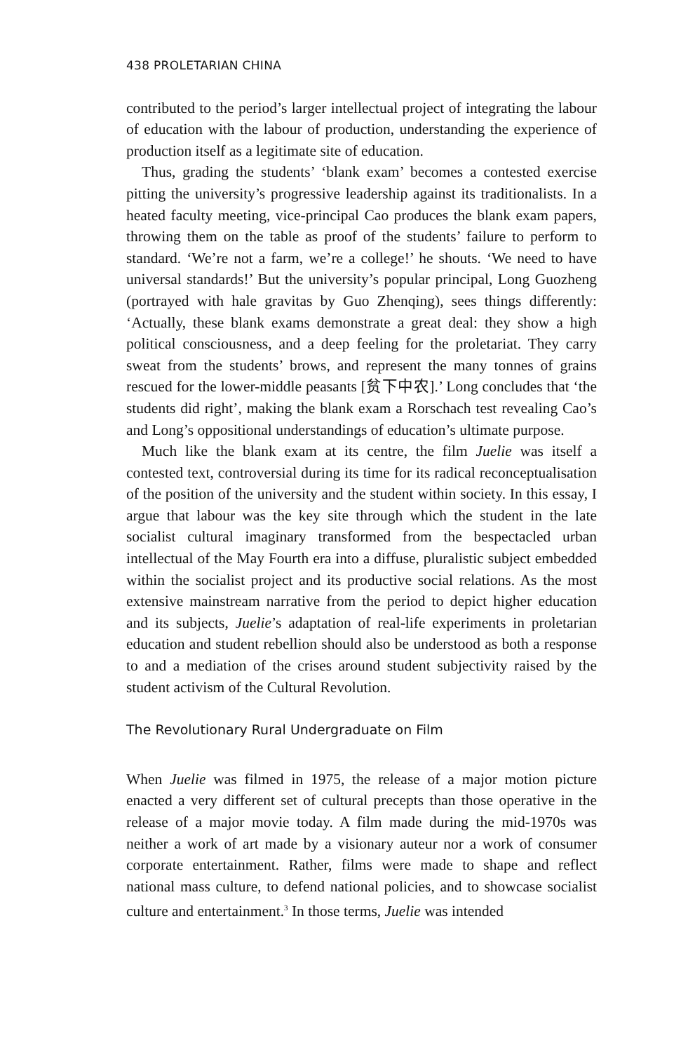438 PROLETARIAN CHINA
contributed to the period’s larger intellectual project of integrating the labour of education with the labour of production, understanding the experience of production itself as a legitimate site of education.
Thus, grading the students’ ‘blank exam’ becomes a contested exercise pitting the university’s progressive leadership against its traditionalists. In a heated faculty meeting, vice-principal Cao produces the blank exam papers, throwing them on the table as proof of the students’ failure to perform to standard. ‘We’re not a farm, we’re a college!’ he shouts. ‘We need to have universal standards!’ But the university’s popular principal, Long Guozheng (portrayed with hale gravitas by Guo Zhenqing), sees things differently: ‘Actually, these blank exams demonstrate a great deal: they show a high political consciousness, and a deep feeling for the proletariat. They carry sweat from the students’ brows, and represent the many tonnes of grains rescued for the lower-middle peasants [贫下中农].’ Long concludes that ‘the students did right’, making the blank exam a Rorschach test revealing Cao’s and Long’s oppositional understandings of education’s ultimate purpose.
Much like the blank exam at its centre, the film Juelie was itself a contested text, controversial during its time for its radical reconceptualisation of the position of the university and the student within society. In this essay, I argue that labour was the key site through which the student in the late socialist cultural imaginary transformed from the bespectacled urban intellectual of the May Fourth era into a diffuse, pluralistic subject embedded within the socialist project and its productive social relations. As the most extensive mainstream narrative from the period to depict higher education and its subjects, Juelie’s adaptation of real-life experiments in proletarian education and student rebellion should also be understood as both a response to and a mediation of the crises around student subjectivity raised by the student activism of the Cultural Revolution.
The Revolutionary Rural Undergraduate on Film
When Juelie was filmed in 1975, the release of a major motion picture enacted a very different set of cultural precepts than those operative in the release of a major movie today. A film made during the mid-1970s was neither a work of art made by a visionary auteur nor a work of consumer corporate entertainment. Rather, films were made to shape and reflect national mass culture, to defend national policies, and to showcase socialist culture and entertainment.<sup>3</sup> In those terms, Juelie was intended